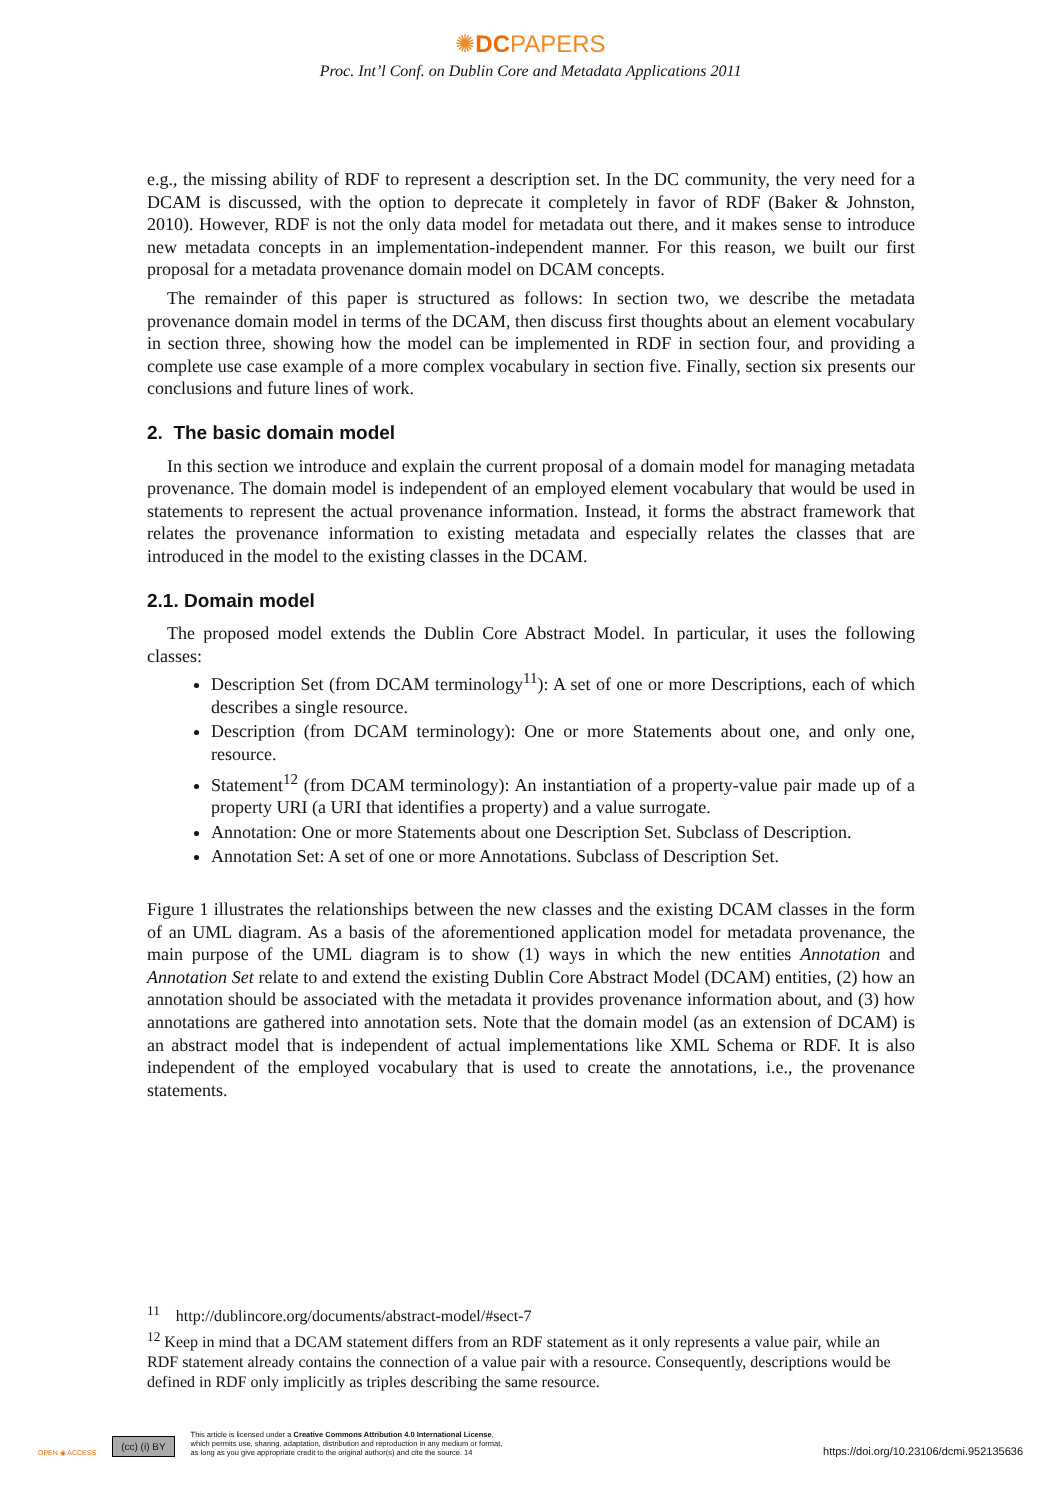✺DCPAPERS
Proc. Int’l Conf. on Dublin Core and Metadata Applications 2011
e.g., the missing ability of RDF to represent a description set. In the DC community, the very need for a DCAM is discussed, with the option to deprecate it completely in favor of RDF (Baker & Johnston, 2010). However, RDF is not the only data model for metadata out there, and it makes sense to introduce new metadata concepts in an implementation-independent manner. For this reason, we built our first proposal for a metadata provenance domain model on DCAM concepts.
The remainder of this paper is structured as follows: In section two, we describe the metadata provenance domain model in terms of the DCAM, then discuss first thoughts about an element vocabulary in section three, showing how the model can be implemented in RDF in section four, and providing a complete use case example of a more complex vocabulary in section five. Finally, section six presents our conclusions and future lines of work.
2. The basic domain model
In this section we introduce and explain the current proposal of a domain model for managing metadata provenance. The domain model is independent of an employed element vocabulary that would be used in statements to represent the actual provenance information. Instead, it forms the abstract framework that relates the provenance information to existing metadata and especially relates the classes that are introduced in the model to the existing classes in the DCAM.
2.1. Domain model
The proposed model extends the Dublin Core Abstract Model. In particular, it uses the following classes:
Description Set (from DCAM terminology<sup>11</sup>): A set of one or more Descriptions, each of which describes a single resource.
Description (from DCAM terminology): One or more Statements about one, and only one, resource.
Statement<sup>12</sup> (from DCAM terminology): An instantiation of a property-value pair made up of a property URI (a URI that identifies a property) and a value surrogate.
Annotation: One or more Statements about one Description Set. Subclass of Description.
Annotation Set: A set of one or more Annotations. Subclass of Description Set.
Figure 1 illustrates the relationships between the new classes and the existing DCAM classes in the form of an UML diagram. As a basis of the aforementioned application model for metadata provenance, the main purpose of the UML diagram is to show (1) ways in which the new entities Annotation and Annotation Set relate to and extend the existing Dublin Core Abstract Model (DCAM) entities, (2) how an annotation should be associated with the metadata it provides provenance information about, and (3) how annotations are gathered into annotation sets. Note that the domain model (as an extension of DCAM) is an abstract model that is independent of actual implementations like XML Schema or RDF. It is also independent of the employed vocabulary that is used to create the annotations, i.e., the provenance statements.
<sup>11</sup> http://dublincore.org/documents/abstract-model/#sect-7
<sup>12</sup> Keep in mind that a DCAM statement differs from an RDF statement as it only represents a value pair, while an RDF statement already contains the connection of a value pair with a resource. Consequently, descriptions would be defined in RDF only implicitly as triples describing the same resource.
OPEN ◉ ACCESS
(cc) (i) BY
This article is licensed under a Creative Commons Attribution 4.0 International License,
which permits use, sharing, adaptation, distribution and reproduction in any medium or format,
as long as you give appropriate credit to the original author(s) and cite the source. 14
https://doi.org/10.23106/dcmi.952135636